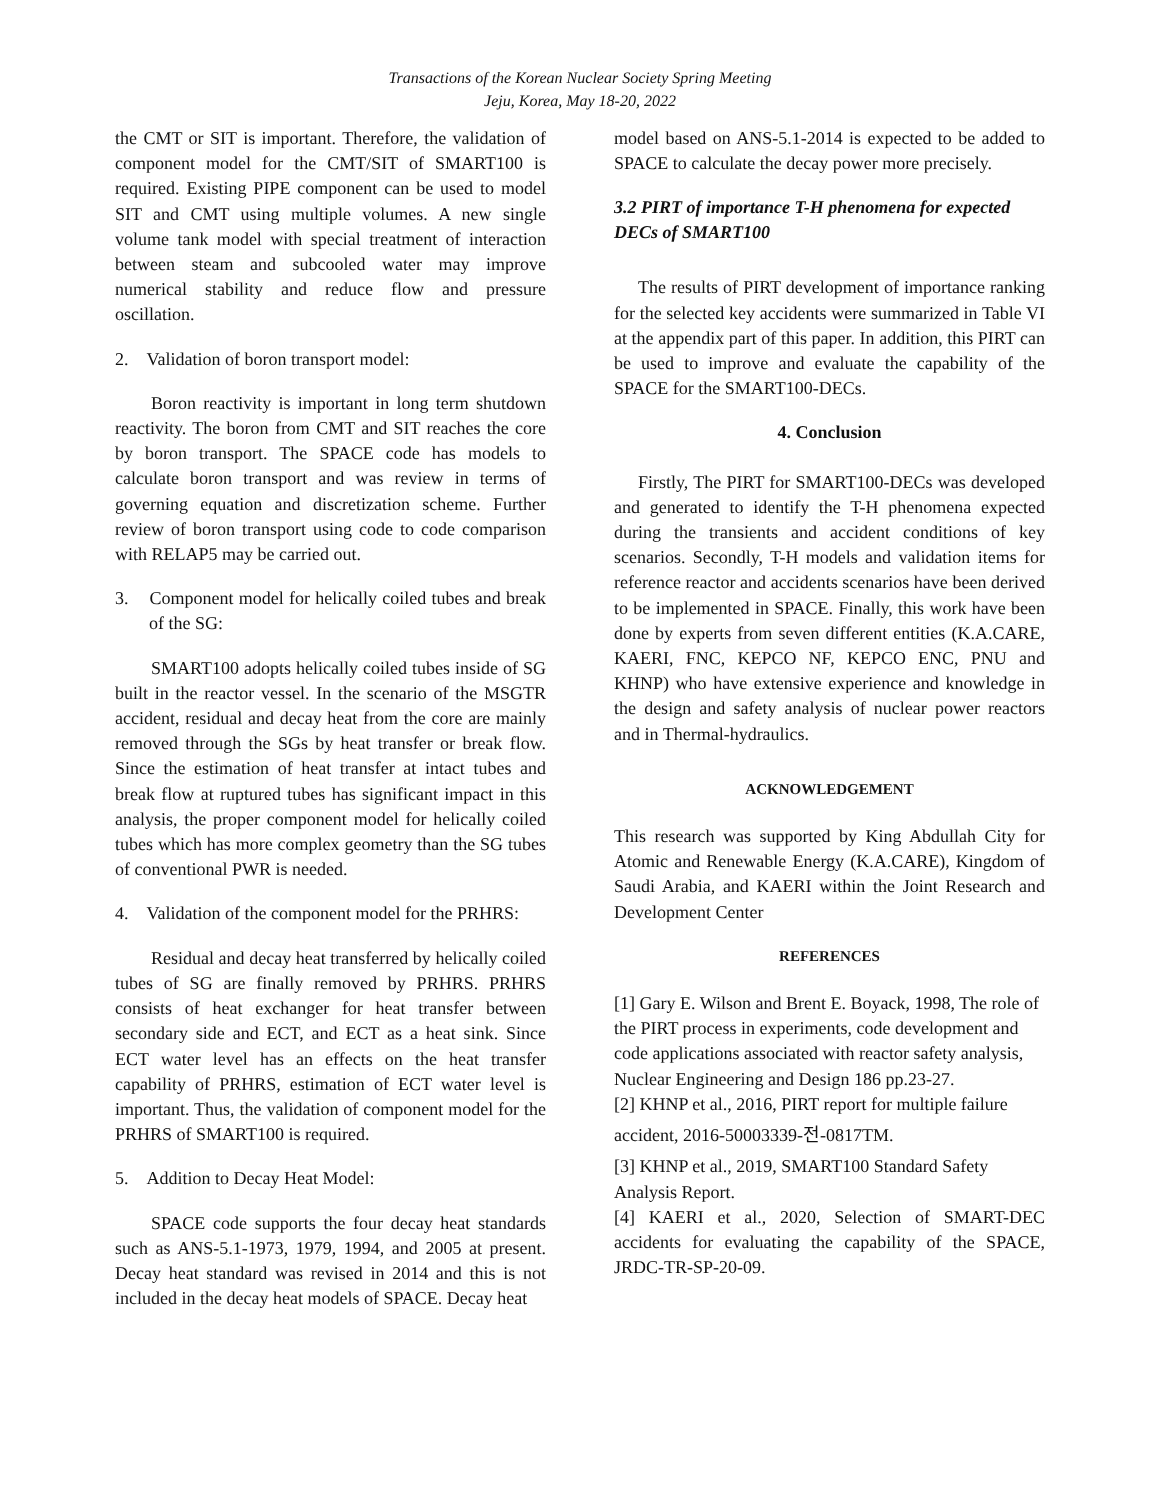Transactions of the Korean Nuclear Society Spring Meeting
Jeju, Korea, May 18-20, 2022
the CMT or SIT is important. Therefore, the validation of component model for the CMT/SIT of SMART100 is required. Existing PIPE component can be used to model SIT and CMT using multiple volumes. A new single volume tank model with special treatment of interaction between steam and subcooled water may improve numerical stability and reduce flow and pressure oscillation.
2. Validation of boron transport model:
Boron reactivity is important in long term shutdown reactivity. The boron from CMT and SIT reaches the core by boron transport. The SPACE code has models to calculate boron transport and was review in terms of governing equation and discretization scheme. Further review of boron transport using code to code comparison with RELAP5 may be carried out.
3. Component model for helically coiled tubes and break of the SG:
SMART100 adopts helically coiled tubes inside of SG built in the reactor vessel. In the scenario of the MSGTR accident, residual and decay heat from the core are mainly removed through the SGs by heat transfer or break flow. Since the estimation of heat transfer at intact tubes and break flow at ruptured tubes has significant impact in this analysis, the proper component model for helically coiled tubes which has more complex geometry than the SG tubes of conventional PWR is needed.
4. Validation of the component model for the PRHRS:
Residual and decay heat transferred by helically coiled tubes of SG are finally removed by PRHRS. PRHRS consists of heat exchanger for heat transfer between secondary side and ECT, and ECT as a heat sink. Since ECT water level has an effects on the heat transfer capability of PRHRS, estimation of ECT water level is important. Thus, the validation of component model for the PRHRS of SMART100 is required.
5. Addition to Decay Heat Model:
SPACE code supports the four decay heat standards such as ANS-5.1-1973, 1979, 1994, and 2005 at present. Decay heat standard was revised in 2014 and this is not included in the decay heat models of SPACE. Decay heat
model based on ANS-5.1-2014 is expected to be added to SPACE to calculate the decay power more precisely.
3.2 PIRT of importance T-H phenomena for expected DECs of SMART100
The results of PIRT development of importance ranking for the selected key accidents were summarized in Table VI at the appendix part of this paper. In addition, this PIRT can be used to improve and evaluate the capability of the SPACE for the SMART100-DECs.
4. Conclusion
Firstly, The PIRT for SMART100-DECs was developed and generated to identify the T-H phenomena expected during the transients and accident conditions of key scenarios. Secondly, T-H models and validation items for reference reactor and accidents scenarios have been derived to be implemented in SPACE. Finally, this work have been done by experts from seven different entities (K.A.CARE, KAERI, FNC, KEPCO NF, KEPCO ENC, PNU and KHNP) who have extensive experience and knowledge in the design and safety analysis of nuclear power reactors and in Thermal-hydraulics.
ACKNOWLEDGEMENT
This research was supported by King Abdullah City for Atomic and Renewable Energy (K.A.CARE), Kingdom of Saudi Arabia, and KAERI within the Joint Research and Development Center
REFERENCES
[1] Gary E. Wilson and Brent E. Boyack, 1998, The role of the PIRT process in experiments, code development and code applications associated with reactor safety analysis, Nuclear Engineering and Design 186 pp.23-27.
[2] KHNP et al., 2016, PIRT report for multiple failure
accident, 2016-50003339-전-0817TM.
[3] KHNP et al., 2019, SMART100 Standard Safety Analysis Report.
[4] KAERI et al., 2020, Selection of SMART-DEC accidents for evaluating the capability of the SPACE, JRDC-TR-SP-20-09.